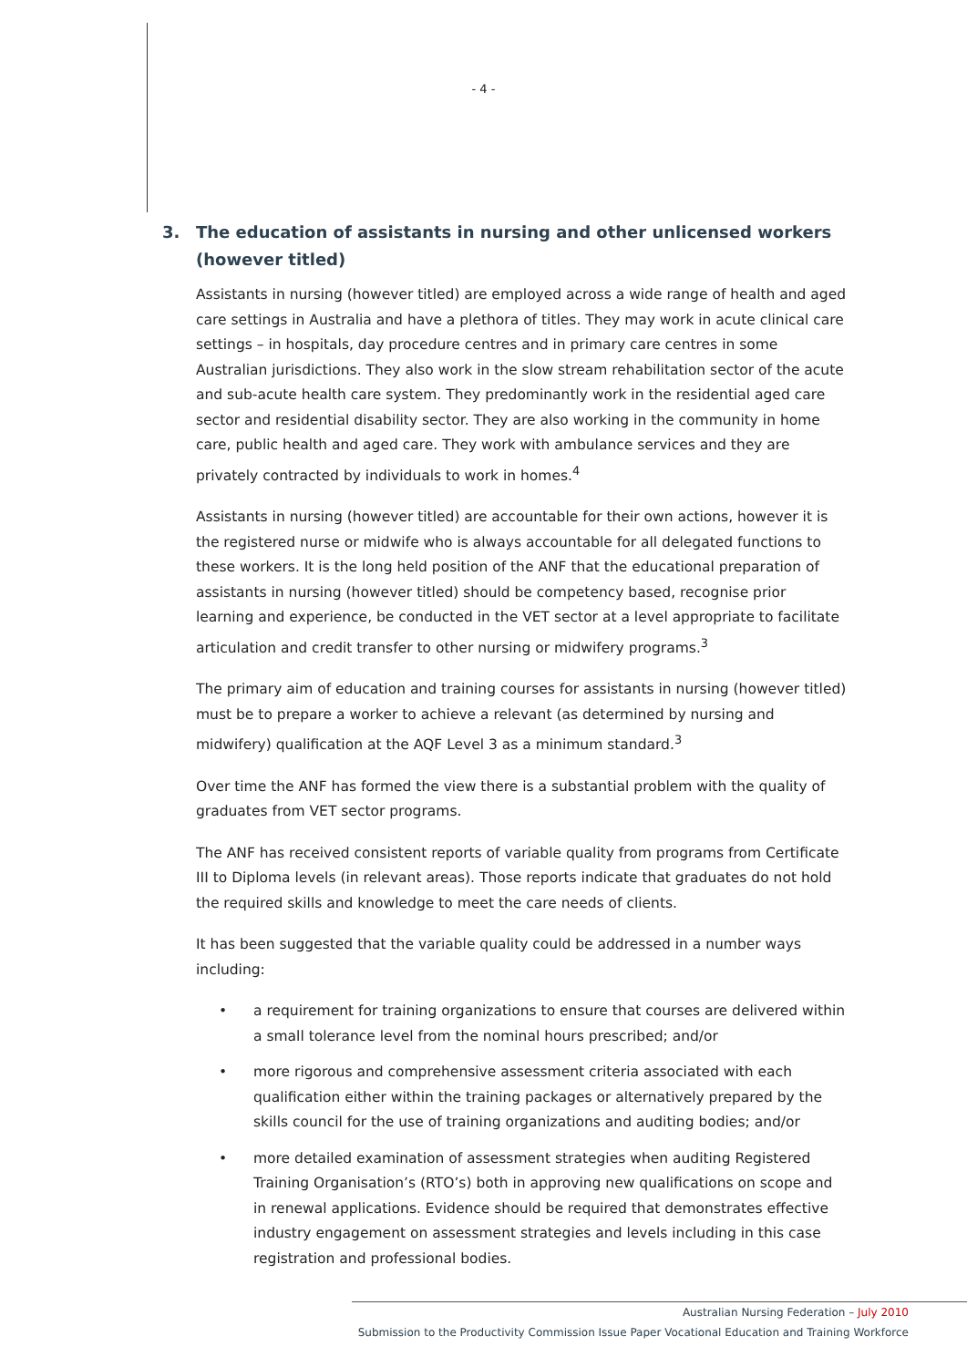- 4 -
3. The education of assistants in nursing and other unlicensed workers (however titled)
Assistants in nursing (however titled) are employed across a wide range of health and aged care settings in Australia and have a plethora of titles. They may work in acute clinical care settings – in hospitals, day procedure centres and in primary care centres in some Australian jurisdictions. They also work in the slow stream rehabilitation sector of the acute and sub-acute health care system. They predominantly work in the residential aged care sector and residential disability sector. They are also working in the community in home care, public health and aged care. They work with ambulance services and they are privately contracted by individuals to work in homes.<sup>4</sup>
Assistants in nursing (however titled) are accountable for their own actions, however it is the registered nurse or midwife who is always accountable for all delegated functions to these workers. It is the long held position of the ANF that the educational preparation of assistants in nursing (however titled) should be competency based, recognise prior learning and experience, be conducted in the VET sector at a level appropriate to facilitate articulation and credit transfer to other nursing or midwifery programs.<sup>3</sup>
The primary aim of education and training courses for assistants in nursing (however titled) must be to prepare a worker to achieve a relevant (as determined by nursing and midwifery) qualification at the AQF Level 3 as a minimum standard.<sup>3</sup>
Over time the ANF has formed the view there is a substantial problem with the quality of graduates from VET sector programs.
The ANF has received consistent reports of variable quality from programs from Certificate III to Diploma levels (in relevant areas). Those reports indicate that graduates do not hold the required skills and knowledge to meet the care needs of clients.
It has been suggested that the variable quality could be addressed in a number ways including:
• a requirement for training organizations to ensure that courses are delivered within a small tolerance level from the nominal hours prescribed; and/or
• more rigorous and comprehensive assessment criteria associated with each qualification either within the training packages or alternatively prepared by the skills council for the use of training organizations and auditing bodies; and/or
• more detailed examination of assessment strategies when auditing Registered Training Organisation’s (RTO’s) both in approving new qualifications on scope and in renewal applications. Evidence should be required that demonstrates effective industry engagement on assessment strategies and levels including in this case registration and professional bodies.
Australian Nursing Federation – July 2010
Submission to the Productivity Commission Issue Paper Vocational Education and Training Workforce